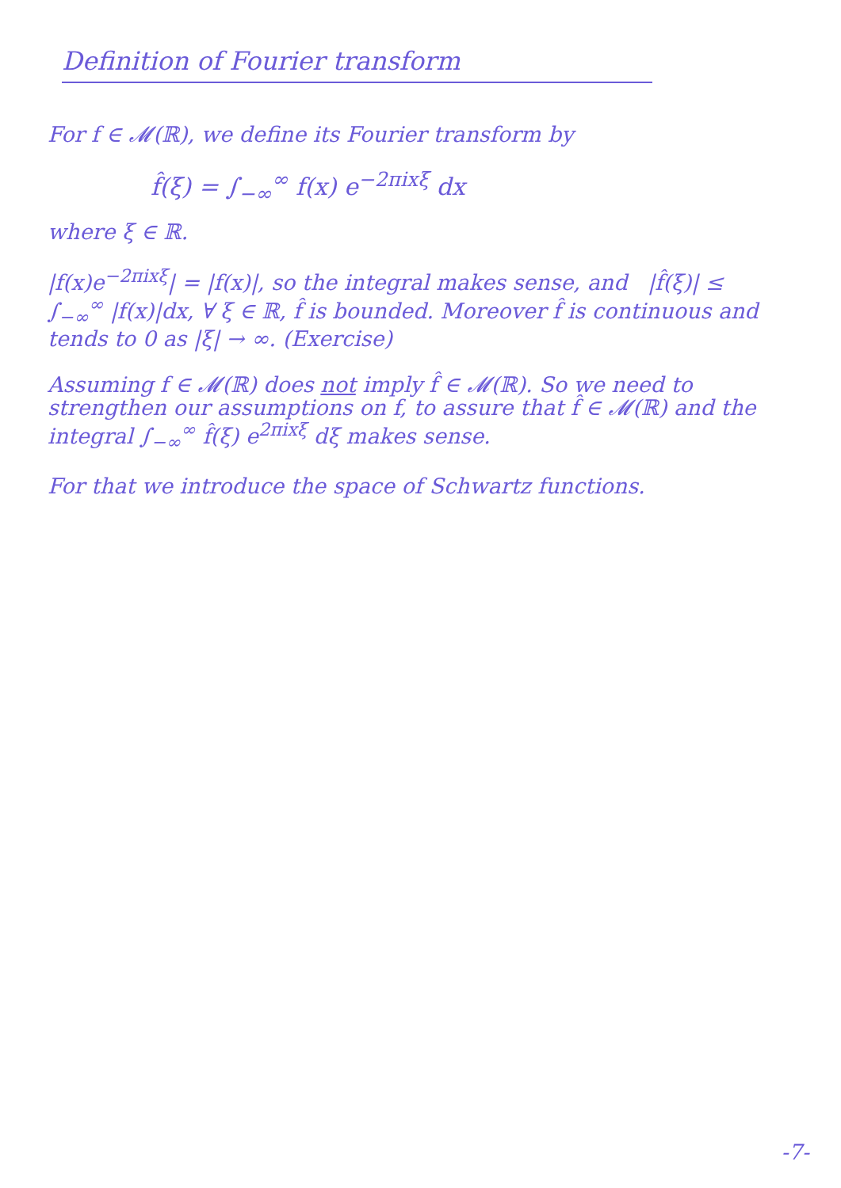Definition of Fourier transform
For f ∈ 𝓜(ℝ), we define its Fourier transform by
f̂(ξ) = ∫<sub>−∞</sub><sup>∞</sup> f(x) e<sup>−2πixξ</sup> dx
where ξ ∈ ℝ.
|f(x)e<sup>−2πixξ</sup>| = |f(x)|, so the integral makes sense, and |f̂(ξ)| ≤ ∫<sub>−∞</sub><sup>∞</sup> |f(x)|dx, ∀ ξ ∈ ℝ, f̂ is bounded. Moreover f̂ is continuous and tends to 0 as |ξ| → ∞. (Exercise)
Assuming f ∈ 𝓜(ℝ) does not imply f̂ ∈ 𝓜(ℝ). So we need to strengthen our assumptions on f, to assure that f̂ ∈ 𝓜(ℝ) and the integral ∫<sub>−∞</sub><sup>∞</sup> f̂(ξ) e<sup>2πixξ</sup> dξ makes sense.
For that we introduce the space of Schwartz functions.
-7-